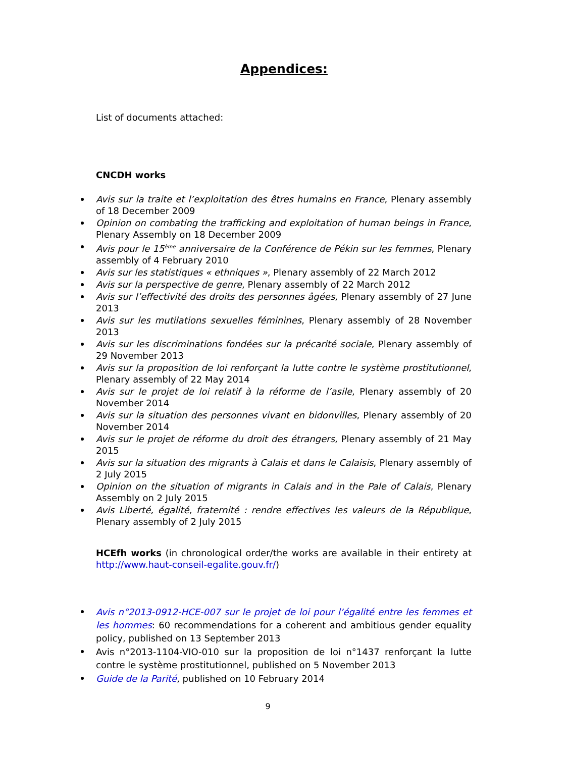Appendices:
List of documents attached:
CNCDH works
Avis sur la traite et l’exploitation des êtres humains en France, Plenary assembly of 18 December 2009
Opinion on combating the trafficking and exploitation of human beings in France, Plenary Assembly on 18 December 2009
Avis pour le 15<sup>ème</sup> anniversaire de la Conférence de Pékin sur les femmes, Plenary assembly of 4 February 2010
Avis sur les statistiques « ethniques », Plenary assembly of 22 March 2012
Avis sur la perspective de genre, Plenary assembly of 22 March 2012
Avis sur l’effectivité des droits des personnes âgées, Plenary assembly of 27 June 2013
Avis sur les mutilations sexuelles féminines, Plenary assembly of 28 November 2013
Avis sur les discriminations fondées sur la précarité sociale, Plenary assembly of 29 November 2013
Avis sur la proposition de loi renforçant la lutte contre le système prostitutionnel, Plenary assembly of 22 May 2014
Avis sur le projet de loi relatif à la réforme de l’asile, Plenary assembly of 20 November 2014
Avis sur la situation des personnes vivant en bidonvilles, Plenary assembly of 20 November 2014
Avis sur le projet de réforme du droit des étrangers, Plenary assembly of 21 May 2015
Avis sur la situation des migrants à Calais et dans le Calaisis, Plenary assembly of 2 July 2015
Opinion on the situation of migrants in Calais and in the Pale of Calais, Plenary Assembly on 2 July 2015
Avis Liberté, égalité, fraternité : rendre effectives les valeurs de la République, Plenary assembly of 2 July 2015
HCEfh works (in chronological order/the works are available in their entirety at http://www.haut-conseil-egalite.gouv.fr/)
Avis n°2013-0912-HCE-007 sur le projet de loi pour l’égalité entre les femmes et les hommes: 60 recommendations for a coherent and ambitious gender equality policy, published on 13 September 2013
Avis n°2013-1104-VIO-010 sur la proposition de loi n°1437 renforçant la lutte contre le système prostitutionnel, published on 5 November 2013
Guide de la Parité, published on 10 February 2014
9